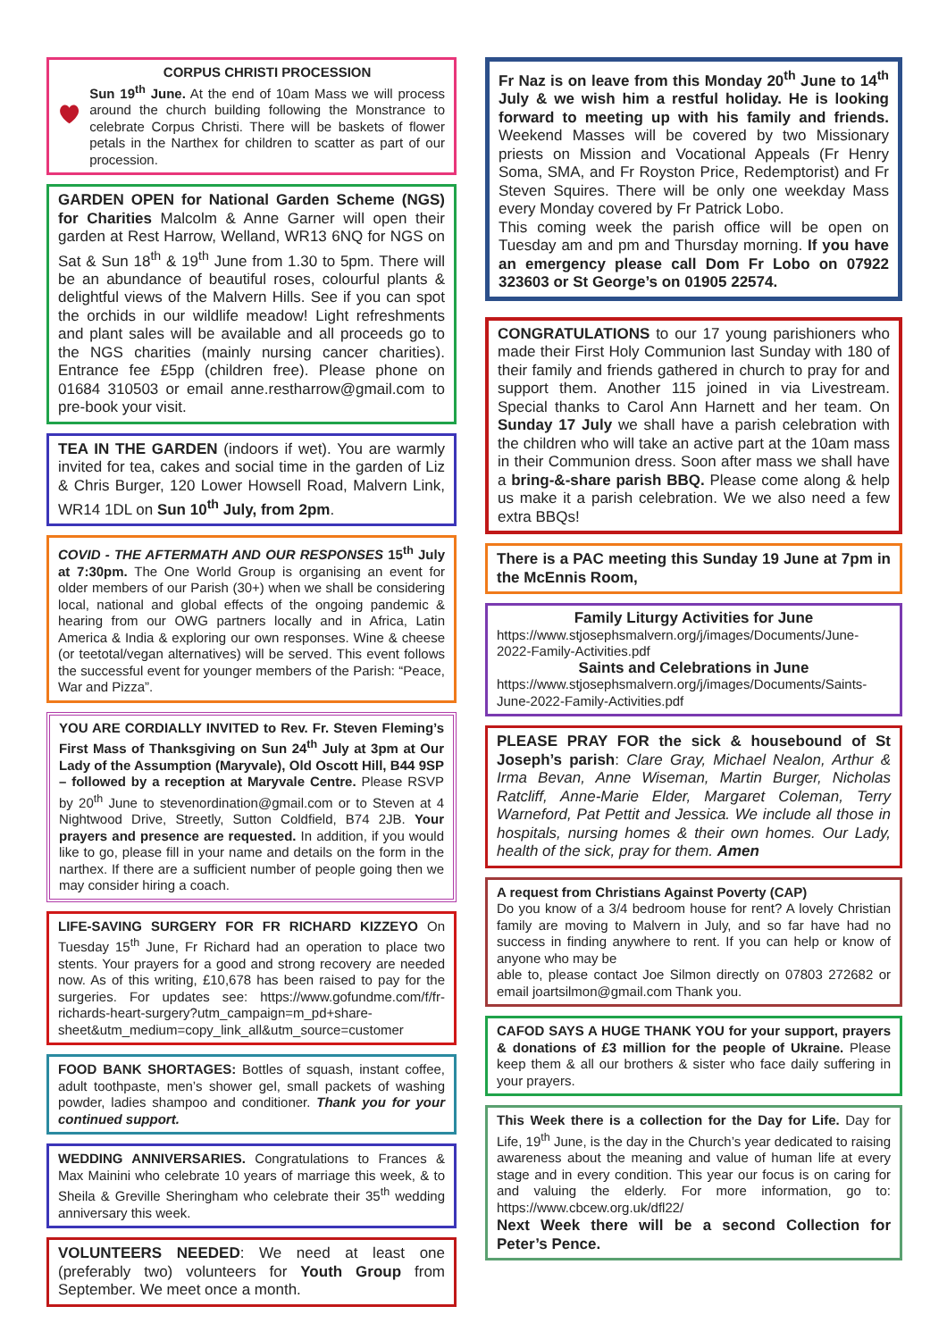CORPUS CHRISTI PROCESSION
Sun 19<sup>th</sup> June. At the end of 10am Mass we will process around the church building following the Monstrance to celebrate Corpus Christi. There will be baskets of flower petals in the Narthex for children to scatter as part of our procession.
GARDEN OPEN for National Garden Scheme (NGS) for Charities Malcolm & Anne Garner will open their garden at Rest Harrow, Welland, WR13 6NQ for NGS on Sat & Sun 18<sup>th</sup> & 19<sup>th</sup> June from 1.30 to 5pm. There will be an abundance of beautiful roses, colourful plants & delightful views of the Malvern Hills. See if you can spot the orchids in our wildlife meadow! Light refreshments and plant sales will be available and all proceeds go to the NGS charities (mainly nursing cancer charities). Entrance fee £5pp (children free). Please phone on 01684 310503 or email anne.restharrow@gmail.com to pre-book your visit.
TEA IN THE GARDEN (indoors if wet). You are warmly invited for tea, cakes and social time in the garden of Liz & Chris Burger, 120 Lower Howsell Road, Malvern Link, WR14 1DL on Sun 10<sup>th</sup> July, from 2pm.
COVID - THE AFTERMATH AND OUR RESPONSES 15<sup>th</sup> July at 7:30pm. The One World Group is organising an event for older members of our Parish (30+) when we shall be considering local, national and global effects of the ongoing pandemic & hearing from our OWG partners locally and in Africa, Latin America & India & exploring our own responses. Wine & cheese (or teetotal/vegan alternatives) will be served. This event follows the successful event for younger members of the Parish: “Peace, War and Pizza”.
YOU ARE CORDIALLY INVITED to Rev. Fr. Steven Fleming’s First Mass of Thanksgiving on Sun 24<sup>th</sup> July at 3pm at Our Lady of the Assumption (Maryvale), Old Oscott Hill, B44 9SP – followed by a reception at Maryvale Centre. Please RSVP by 20<sup>th</sup> June to stevenordination@gmail.com or to Steven at 4 Nightwood Drive, Streetly, Sutton Coldfield, B74 2JB. Your prayers and presence are requested. In addition, if you would like to go, please fill in your name and details on the form in the narthex. If there are a sufficient number of people going then we may consider hiring a coach.
LIFE-SAVING SURGERY FOR FR RICHARD KIZZEYO On Tuesday 15<sup>th</sup> June, Fr Richard had an operation to place two stents. Your prayers for a good and strong recovery are needed now. As of this writing, £10,678 has been raised to pay for the surgeries. For updates see: https://www.gofundme.com/f/fr-richards-heart-surgery?utm_campaign=m_pd+share-sheet&utm_medium=copy_link_all&utm_source=customer
FOOD BANK SHORTAGES: Bottles of squash, instant coffee, adult toothpaste, men’s shower gel, small packets of washing powder, ladies shampoo and conditioner. Thank you for your continued support.
WEDDING ANNIVERSARIES. Congratulations to Frances & Max Mainini who celebrate 10 years of marriage this week, & to Sheila & Greville Sheringham who celebrate their 35<sup>th</sup> wedding anniversary this week.
VOLUNTEERS NEEDED: We need at least one (preferably two) volunteers for Youth Group from September. We meet once a month.
Fr Naz is on leave from this Monday 20<sup>th</sup> June to 14<sup>th</sup> July & we wish him a restful holiday. He is looking forward to meeting up with his family and friends. Weekend Masses will be covered by two Missionary priests on Mission and Vocational Appeals (Fr Henry Soma, SMA, and Fr Royston Price, Redemptorist) and Fr Steven Squires. There will be only one weekday Mass every Monday covered by Fr Patrick Lobo.
This coming week the parish office will be open on Tuesday am and pm and Thursday morning. If you have an emergency please call Dom Fr Lobo on 07922 323603 or St George’s on 01905 22574.
CONGRATULATIONS to our 17 young parishioners who made their First Holy Communion last Sunday with 180 of their family and friends gathered in church to pray for and support them. Another 115 joined in via Livestream. Special thanks to Carol Ann Harnett and her team. On Sunday 17 July we shall have a parish celebration with the children who will take an active part at the 10am mass in their Communion dress. Soon after mass we shall have a bring-&-share parish BBQ. Please come along & help us make it a parish celebration. We we also need a few extra BBQs!
There is a PAC meeting this Sunday 19 June at 7pm in the McEnnis Room,
Family Liturgy Activities for June
https://www.stjosephsmalvern.org/j/images/Documents/June-2022-Family-Activities.pdf
Saints and Celebrations in June
https://www.stjosephsmalvern.org/j/images/Documents/Saints-June-2022-Family-Activities.pdf
PLEASE PRAY FOR the sick & housebound of St Joseph’s parish: Clare Gray, Michael Nealon, Arthur & Irma Bevan, Anne Wiseman, Martin Burger, Nicholas Ratcliff, Anne-Marie Elder, Margaret Coleman, Terry Warneford, Pat Pettit and Jessica. We include all those in hospitals, nursing homes & their own homes. Our Lady, health of the sick, pray for them. Amen
A request from Christians Against Poverty (CAP)
Do you know of a 3/4 bedroom house for rent? A lovely Christian family are moving to Malvern in July, and so far have had no success in finding anywhere to rent. If you can help or know of anyone who may be
able to, please contact Joe Silmon directly on 07803 272682 or email joartsilmon@gmail.com Thank you.
CAFOD SAYS A HUGE THANK YOU for your support, prayers & donations of £3 million for the people of Ukraine. Please keep them & all our brothers & sister who face daily suffering in your prayers.
This Week there is a collection for the Day for Life. Day for Life, 19<sup>th</sup> June, is the day in the Church’s year dedicated to raising awareness about the meaning and value of human life at every stage and in every condition. This year our focus is on caring for and valuing the elderly. For more information, go to: https://www.cbcew.org.uk/dfl22/
Next Week there will be a second Collection for Peter’s Pence.